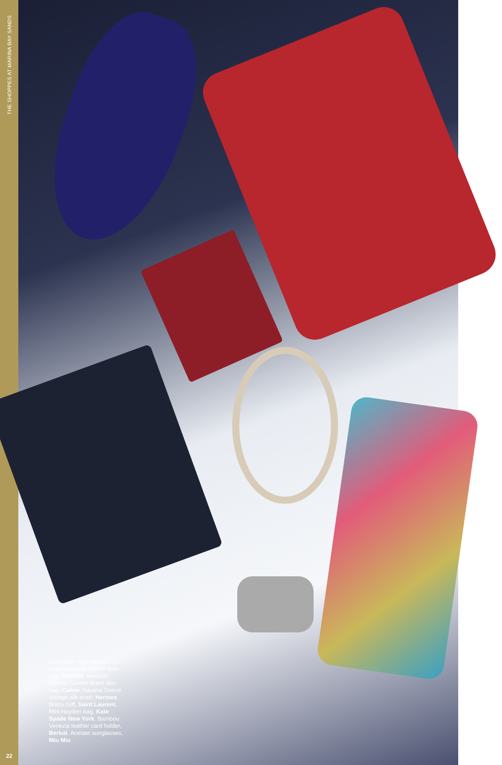THE SHOPPES AT MARINA BAY SANDS
22
Clockwise from top left: Zizi Argent Multico leather lace-ups, Repetto. Medium Classic Carmin lizard skin bag, Celine. Savana Dance vintage silk scarf, Hermes. Brass cuff, Saint Laurent. Mini Hayden bag, Kate Spade New York. Bambou Venezia leather card holder, Berluti. Acetate sunglasses, Miu Miu